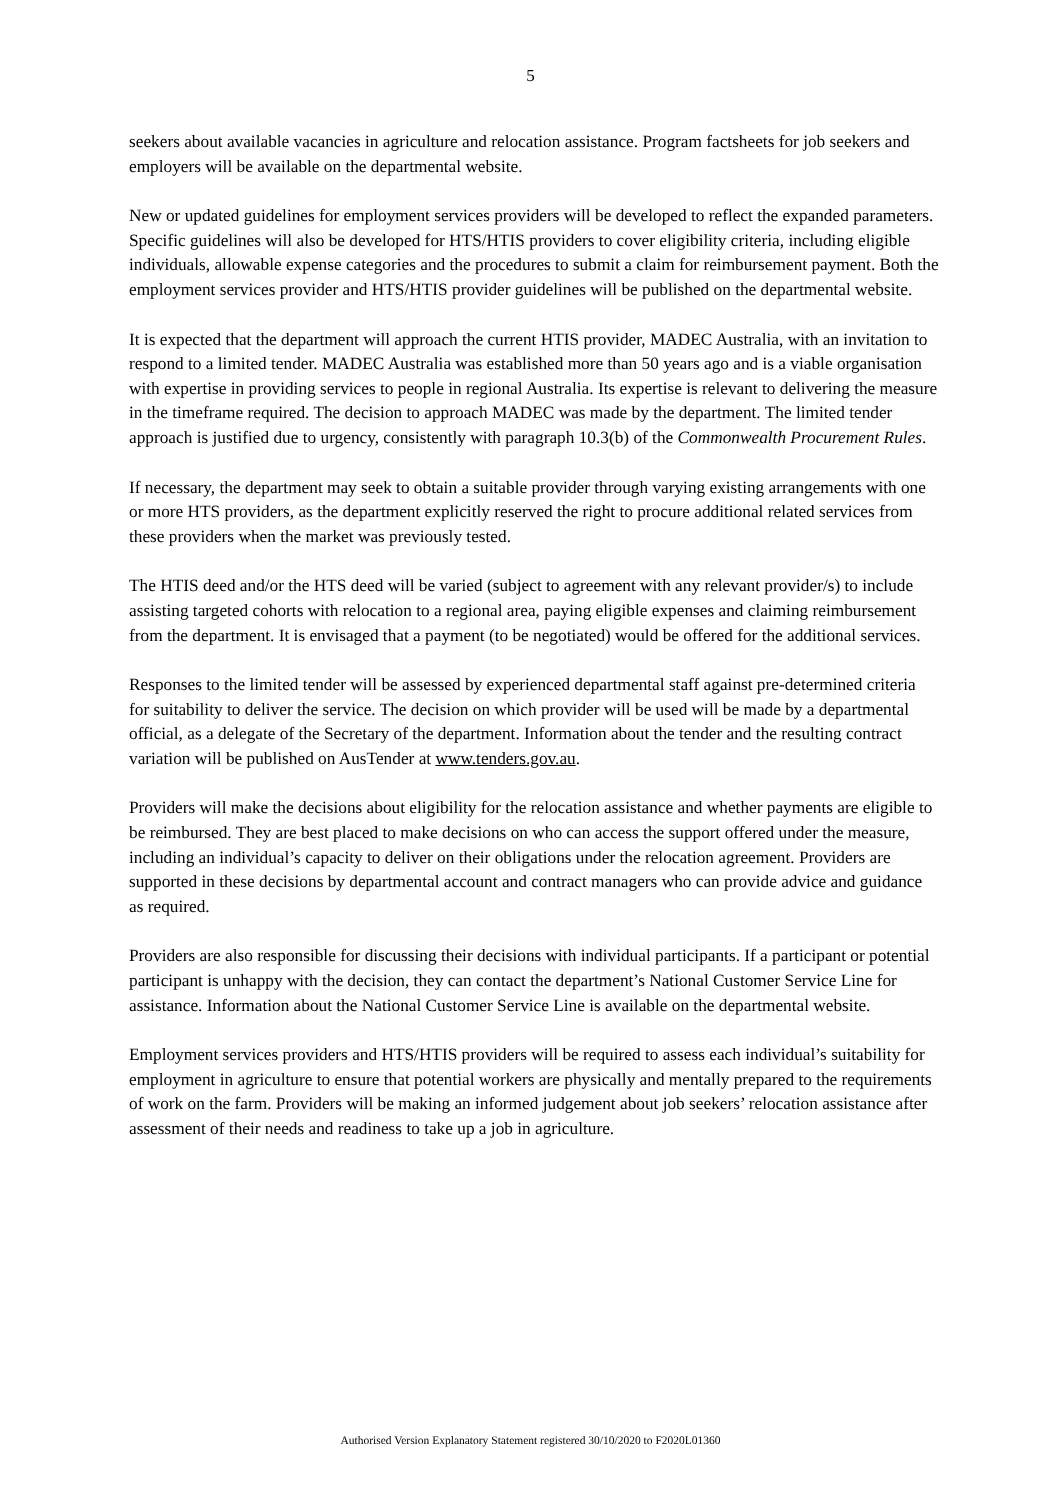5
seekers about available vacancies in agriculture and relocation assistance. Program factsheets for job seekers and employers will be available on the departmental website.
New or updated guidelines for employment services providers will be developed to reflect the expanded parameters. Specific guidelines will also be developed for HTS/HTIS providers to cover eligibility criteria, including eligible individuals, allowable expense categories and the procedures to submit a claim for reimbursement payment. Both the employment services provider and HTS/HTIS provider guidelines will be published on the departmental website.
It is expected that the department will approach the current HTIS provider, MADEC Australia, with an invitation to respond to a limited tender. MADEC Australia was established more than 50 years ago and is a viable organisation with expertise in providing services to people in regional Australia. Its expertise is relevant to delivering the measure in the timeframe required. The decision to approach MADEC was made by the department. The limited tender approach is justified due to urgency, consistently with paragraph 10.3(b) of the Commonwealth Procurement Rules.
If necessary, the department may seek to obtain a suitable provider through varying existing arrangements with one or more HTS providers, as the department explicitly reserved the right to procure additional related services from these providers when the market was previously tested.
The HTIS deed and/or the HTS deed will be varied (subject to agreement with any relevant provider/s) to include assisting targeted cohorts with relocation to a regional area, paying eligible expenses and claiming reimbursement from the department. It is envisaged that a payment (to be negotiated) would be offered for the additional services.
Responses to the limited tender will be assessed by experienced departmental staff against pre-determined criteria for suitability to deliver the service. The decision on which provider will be used will be made by a departmental official, as a delegate of the Secretary of the department. Information about the tender and the resulting contract variation will be published on AusTender at www.tenders.gov.au.
Providers will make the decisions about eligibility for the relocation assistance and whether payments are eligible to be reimbursed. They are best placed to make decisions on who can access the support offered under the measure, including an individual’s capacity to deliver on their obligations under the relocation agreement. Providers are supported in these decisions by departmental account and contract managers who can provide advice and guidance as required.
Providers are also responsible for discussing their decisions with individual participants. If a participant or potential participant is unhappy with the decision, they can contact the department’s National Customer Service Line for assistance. Information about the National Customer Service Line is available on the departmental website.
Employment services providers and HTS/HTIS providers will be required to assess each individual’s suitability for employment in agriculture to ensure that potential workers are physically and mentally prepared to the requirements of work on the farm. Providers will be making an informed judgement about job seekers’ relocation assistance after assessment of their needs and readiness to take up a job in agriculture.
Authorised Version Explanatory Statement registered 30/10/2020 to F2020L01360